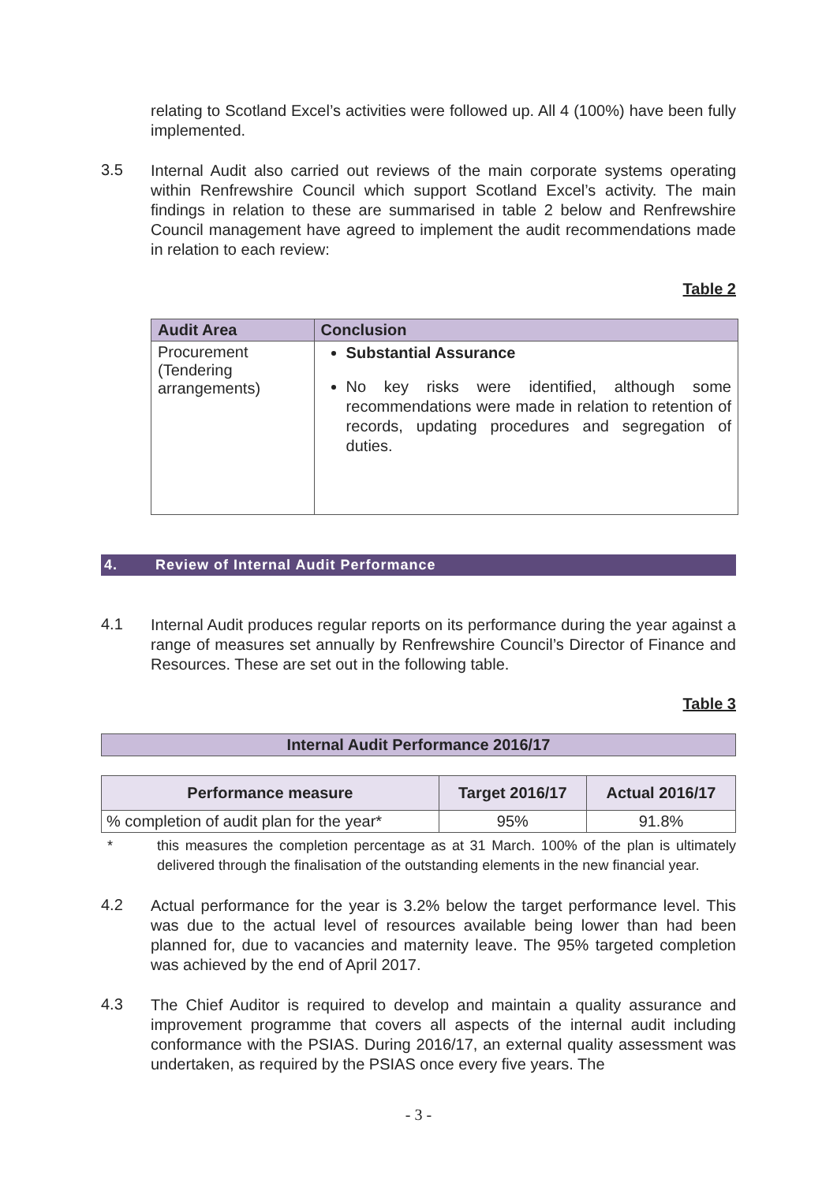relating to Scotland Excel’s activities were followed up. All 4 (100%) have been fully implemented.
3.5
Internal Audit also carried out reviews of the main corporate systems operating within Renfrewshire Council which support Scotland Excel’s activity. The main findings in relation to these are summarised in table 2 below and Renfrewshire Council management have agreed to implement the audit recommendations made in relation to each review:
Table 2
| Audit Area | Conclusion |
| --- | --- |
| Procurement (Tendering arrangements) | Substantial Assurance No key risks were identified, although some recommendations were made in relation to retention of records, updating procedures and segregation of duties. |
4. Review of Internal Audit Performance
4.1
Internal Audit produces regular reports on its performance during the year against a range of measures set annually by Renfrewshire Council’s Director of Finance and Resources. These are set out in the following table.
Table 3
Internal Audit Performance 2016/17
| Performance measure | Target 2016/17 | Actual 2016/17 |
| --- | --- | --- |
| % completion of audit plan for the year* | 95% | 91.8% |
*
this measures the completion percentage as at 31 March. 100% of the plan is ultimately delivered through the finalisation of the outstanding elements in the new financial year.
4.2
Actual performance for the year is 3.2% below the target performance level. This was due to the actual level of resources available being lower than had been planned for, due to vacancies and maternity leave. The 95% targeted completion was achieved by the end of April 2017.
4.3
The Chief Auditor is required to develop and maintain a quality assurance and improvement programme that covers all aspects of the internal audit including conformance with the PSIAS. During 2016/17, an external quality assessment was undertaken, as required by the PSIAS once every five years. The
- 3 -